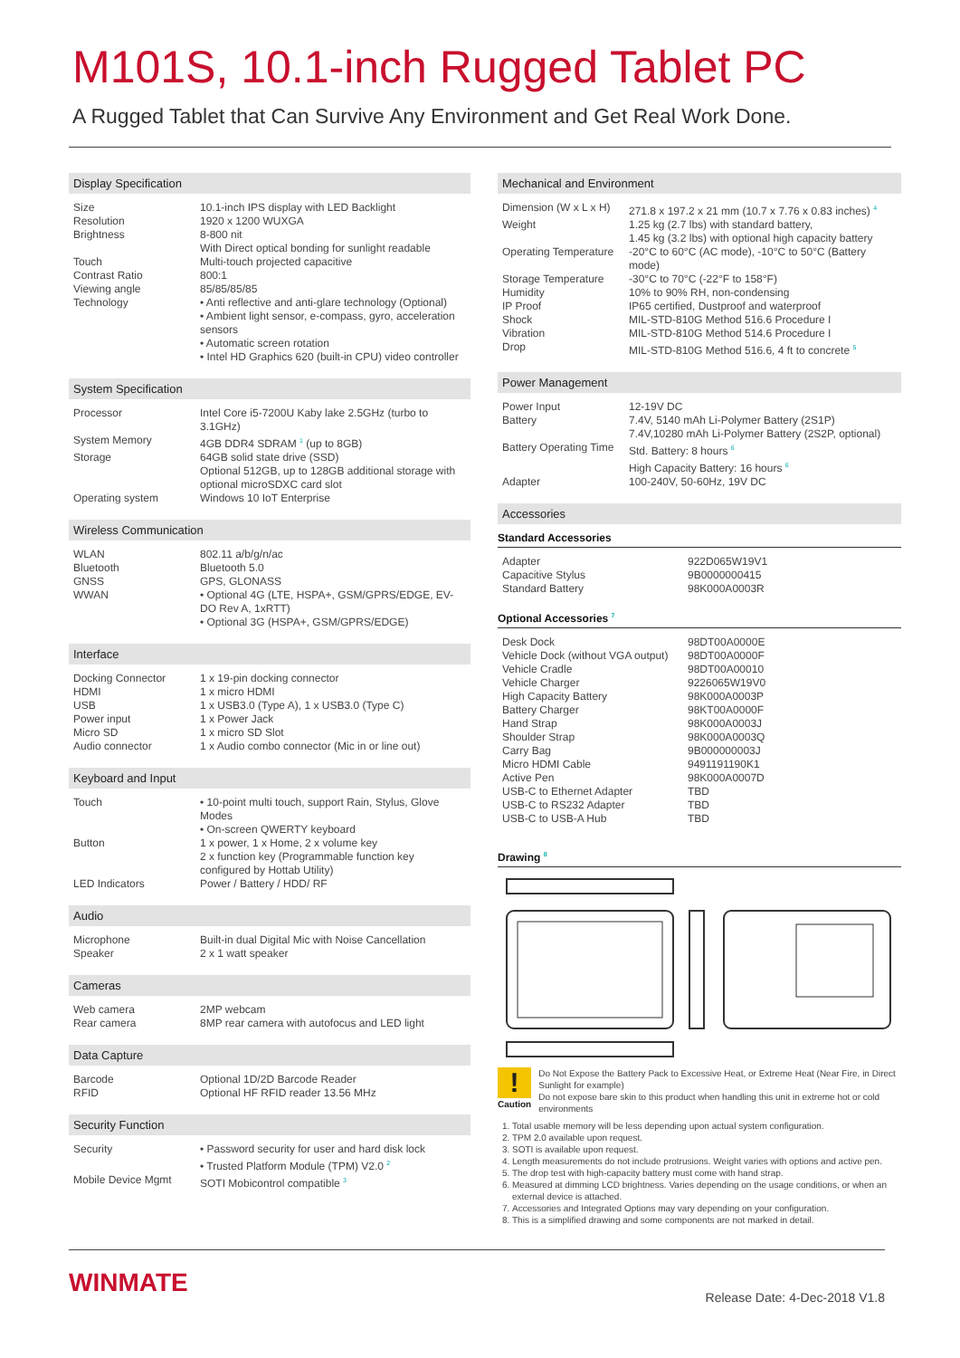M101S, 10.1-inch Rugged Tablet PC
A Rugged Tablet that Can Survive Any Environment and Get Real Work Done.
Display Specification
| Size | 10.1-inch IPS display with LED Backlight |
| Resolution | 1920 x 1200 WUXGA |
| Brightness | 8-800 nit With Direct optical bonding for sunlight readable |
| Touch | Multi-touch projected capacitive |
| Contrast Ratio | 800:1 |
| Viewing angle | 85/85/85/85 |
| Technology | • Anti reflective and anti-glare technology (Optional) • Ambient light sensor, e-compass, gyro, acceleration sensors • Automatic screen rotation • Intel HD Graphics 620 (built-in CPU) video controller |
System Specification
| Processor | Intel Core i5-7200U Kaby lake 2.5GHz (turbo to 3.1GHz) |
| System Memory | 4GB DDR4 SDRAM <sup>1</sup> (up to 8GB) |
| Storage | 64GB solid state drive (SSD) Optional 512GB, up to 128GB additional storage with optional microSDXC card slot |
| Operating system | Windows 10 IoT Enterprise |
Wireless Communication
| WLAN | 802.11 a/b/g/n/ac |
| Bluetooth | Bluetooth 5.0 |
| GNSS | GPS, GLONASS |
| WWAN | • Optional 4G (LTE, HSPA+, GSM/GPRS/EDGE, EV-DO Rev A, 1xRTT) • Optional 3G (HSPA+, GSM/GPRS/EDGE) |
Interface
| Docking Connector | 1 x 19-pin docking connector |
| HDMI | 1 x micro HDMI |
| USB | 1 x USB3.0 (Type A), 1 x USB3.0 (Type C) |
| Power input | 1 x Power Jack |
| Micro SD | 1 x micro SD Slot |
| Audio connector | 1 x Audio combo connector (Mic in or line out) |
Keyboard and Input
| Touch | • 10-point multi touch, support Rain, Stylus, Glove Modes • On-screen QWERTY keyboard |
| Button | 1 x power, 1 x Home, 2 x volume key 2 x function key (Programmable function key configured by Hottab Utility) |
| LED Indicators | Power / Battery / HDD/ RF |
Audio
| Microphone | Built-in dual Digital Mic with Noise Cancellation |
| Speaker | 2 x 1 watt speaker |
Cameras
| Web camera | 2MP webcam |
| Rear camera | 8MP rear camera with autofocus and LED light |
Data Capture
| Barcode | Optional 1D/2D Barcode Reader |
| RFID | Optional HF RFID reader 13.56 MHz |
Security Function
| Security | • Password security for user and hard disk lock • Trusted Platform Module (TPM) V2.0 <sup>2</sup> |
| Mobile Device Mgmt | SOTI Mobicontrol compatible <sup>3</sup> |
Mechanical and Environment
| Dimension (W x L x H) | 271.8 x 197.2 x 21 mm (10.7 x 7.76 x 0.83 inches) <sup>4</sup> |
| Weight | 1.25 kg (2.7 lbs) with standard battery, 1.45 kg (3.2 lbs) with optional high capacity battery |
| Operating Temperature | -20°C to 60°C (AC mode), -10°C to 50°C (Battery mode) |
| Storage Temperature | -30°C to 70°C (-22°F to 158°F) |
| Humidity | 10% to 90% RH, non-condensing |
| IP Proof | IP65 certified, Dustproof and waterproof |
| Shock | MIL-STD-810G Method 516.6 Procedure I |
| Vibration | MIL-STD-810G Method 514.6 Procedure I |
| Drop | MIL-STD-810G Method 516.6, 4 ft to concrete <sup>5</sup> |
Power Management
| Power Input | 12-19V DC |
| Battery | 7.4V, 5140 mAh Li-Polymer Battery (2S1P) 7.4V,10280 mAh Li-Polymer Battery (2S2P, optional) |
| Battery Operating Time | Std. Battery: 8 hours <sup>6</sup> High Capacity Battery: 16 hours <sup>6</sup> |
| Adapter | 100-240V, 50-60Hz, 19V DC |
Accessories
Standard Accessories
| Adapter | 922D065W19V1 |
| Capacitive Stylus | 9B0000000415 |
| Standard Battery | 98K000A0003R |
Optional Accessories <sup>7</sup>
| Desk Dock | 98DT00A0000E |
| Vehicle Dock (without VGA output) | 98DT00A0000F |
| Vehicle Cradle | 98DT00A00010 |
| Vehicle Charger | 9226065W19V0 |
| High Capacity Battery | 98K000A0003P |
| Battery Charger | 98KT00A0000F |
| Hand Strap | 98K000A0003J |
| Shoulder Strap | 98K000A0003Q |
| Carry Bag | 9B000000003J |
| Micro HDMI Cable | 9491191190K1 |
| Active Pen | 98K000A0007D |
| USB-C to Ethernet Adapter | TBD |
| USB-C to RS232 Adapter | TBD |
| USB-C to USB-A Hub | TBD |
Drawing <sup>8</sup>
!
Caution
Do Not Expose the Battery Pack to Excessive Heat, or Extreme Heat (Near Fire, in Direct Sunlight for example)
Do not expose bare skin to this product when handling this unit in extreme hot or cold environments
1. Total usable memory will be less depending upon actual system configuration.
2. TPM 2.0 available upon request.
3. SOTI is available upon request.
4. Length measurements do not include protrusions. Weight varies with options and active pen.
5. The drop test with high-capacity battery must come with hand strap.
6. Measured at dimming LCD brightness. Varies depending on the usage conditions, or when an external device is attached.
7. Accessories and Integrated Options may vary depending on your configuration.
8. This is a simplified drawing and some components are not marked in detail.
WINMATE
Release Date: 4-Dec-2018 V1.8